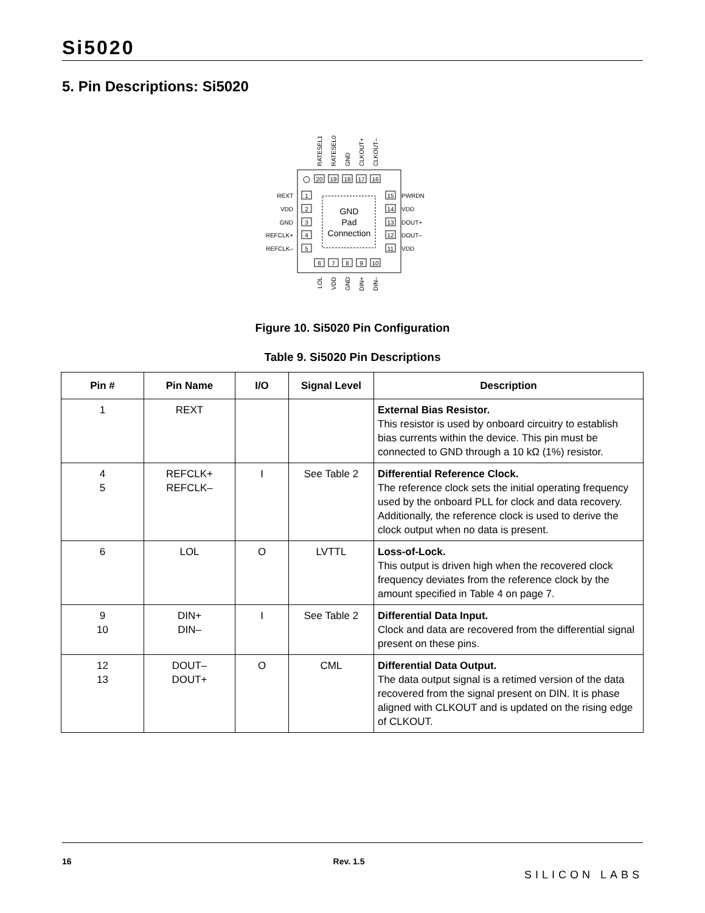Si5020
5. Pin Descriptions: Si5020
GND
Pad
Connection
20
19
18
17
16
6
7
8
9
10
1
2
3
4
5
15
14
13
12
11
REXT
VDD
GND
REFCLK+
REFCLK–
PWRDN
VDD
DOUT+
DOUT–
VDD
RATESEL1
RATESEL0
GND
CLKOUT+
CLKOUT–
LOL
VDD
GND
DIN+
DIN–
Figure 10. Si5020 Pin Configuration
Table 9. Si5020 Pin Descriptions
| Pin # | Pin Name | I/O | Signal Level | Description |
| --- | --- | --- | --- | --- |
| 1 | REXT | | | External Bias Resistor. This resistor is used by onboard circuitry to establish bias currents within the device. This pin must be connected to GND through a 10 kΩ (1%) resistor. |
| 4 5 | REFCLK+ REFCLK– | I | See Table 2 | Differential Reference Clock. The reference clock sets the initial operating frequency used by the onboard PLL for clock and data recovery. Additionally, the reference clock is used to derive the clock output when no data is present. |
| 6 | LOL | O | LVTTL | Loss-of-Lock. This output is driven high when the recovered clock frequency deviates from the reference clock by the amount specified in Table 4 on page 7. |
| 9 10 | DIN+ DIN– | I | See Table 2 | Differential Data Input. Clock and data are recovered from the differential signal present on these pins. |
| 12 13 | DOUT– DOUT+ | O | CML | Differential Data Output. The data output signal is a retimed version of the data recovered from the signal present on DIN. It is phase aligned with CLKOUT and is updated on the rising edge of CLKOUT. |
16 Rev. 1.5 SILICON LABS